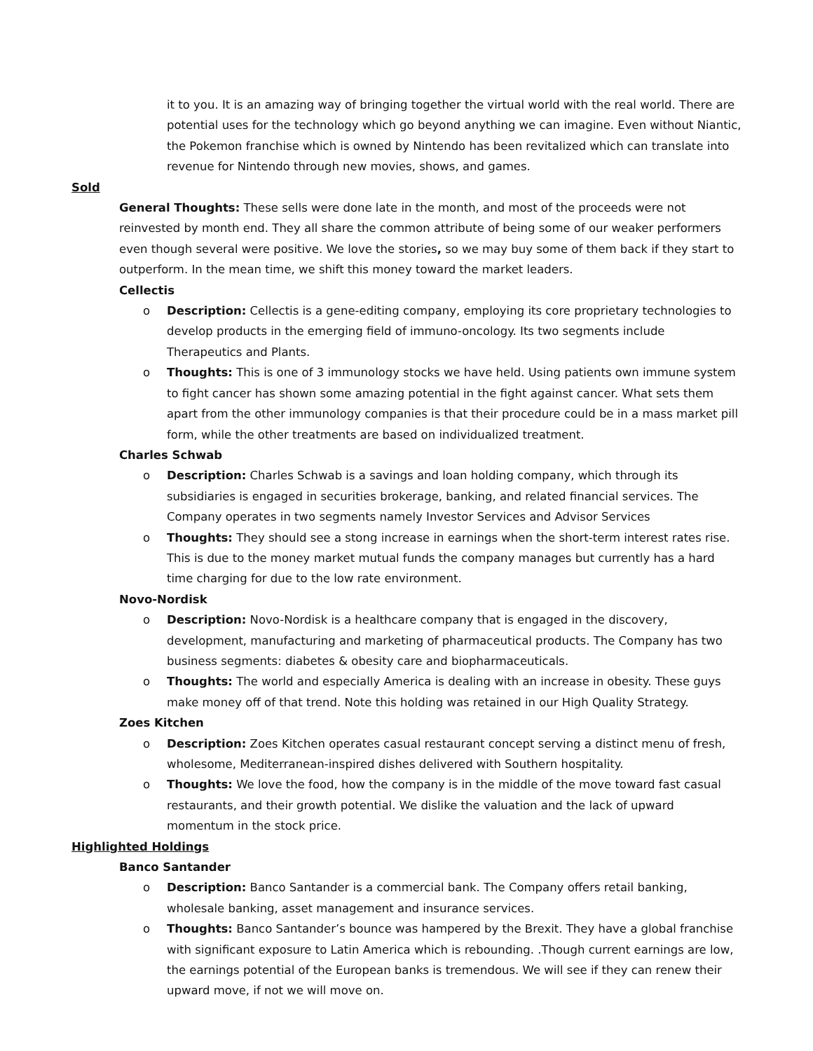it to you. It is an amazing way of bringing together the virtual world with the real world. There are potential uses for the technology which go beyond anything we can imagine. Even without Niantic, the Pokemon franchise which is owned by Nintendo has been revitalized which can translate into revenue for Nintendo through new movies, shows, and games.
Sold
General Thoughts: These sells were done late in the month, and most of the proceeds were not reinvested by month end. They all share the common attribute of being some of our weaker performers even though several were positive. We love the stories, so we may buy some of them back if they start to outperform. In the mean time, we shift this money toward the market leaders.
Cellectis
o Description: Cellectis is a gene-editing company, employing its core proprietary technologies to develop products in the emerging field of immuno-oncology. Its two segments include Therapeutics and Plants.
o Thoughts: This is one of 3 immunology stocks we have held. Using patients own immune system to fight cancer has shown some amazing potential in the fight against cancer. What sets them apart from the other immunology companies is that their procedure could be in a mass market pill form, while the other treatments are based on individualized treatment.
Charles Schwab
o Description: Charles Schwab is a savings and loan holding company, which through its subsidiaries is engaged in securities brokerage, banking, and related financial services. The Company operates in two segments namely Investor Services and Advisor Services
o Thoughts: They should see a stong increase in earnings when the short-term interest rates rise. This is due to the money market mutual funds the company manages but currently has a hard time charging for due to the low rate environment.
Novo-Nordisk
o Description: Novo-Nordisk is a healthcare company that is engaged in the discovery, development, manufacturing and marketing of pharmaceutical products. The Company has two business segments: diabetes & obesity care and biopharmaceuticals.
o Thoughts: The world and especially America is dealing with an increase in obesity. These guys make money off of that trend. Note this holding was retained in our High Quality Strategy.
Zoes Kitchen
o Description: Zoes Kitchen operates casual restaurant concept serving a distinct menu of fresh, wholesome, Mediterranean-inspired dishes delivered with Southern hospitality.
o Thoughts: We love the food, how the company is in the middle of the move toward fast casual restaurants, and their growth potential. We dislike the valuation and the lack of upward momentum in the stock price.
Highlighted Holdings
Banco Santander
o Description: Banco Santander is a commercial bank. The Company offers retail banking, wholesale banking, asset management and insurance services.
o Thoughts: Banco Santander’s bounce was hampered by the Brexit. They have a global franchise with significant exposure to Latin America which is rebounding. .Though current earnings are low, the earnings potential of the European banks is tremendous. We will see if they can renew their upward move, if not we will move on.